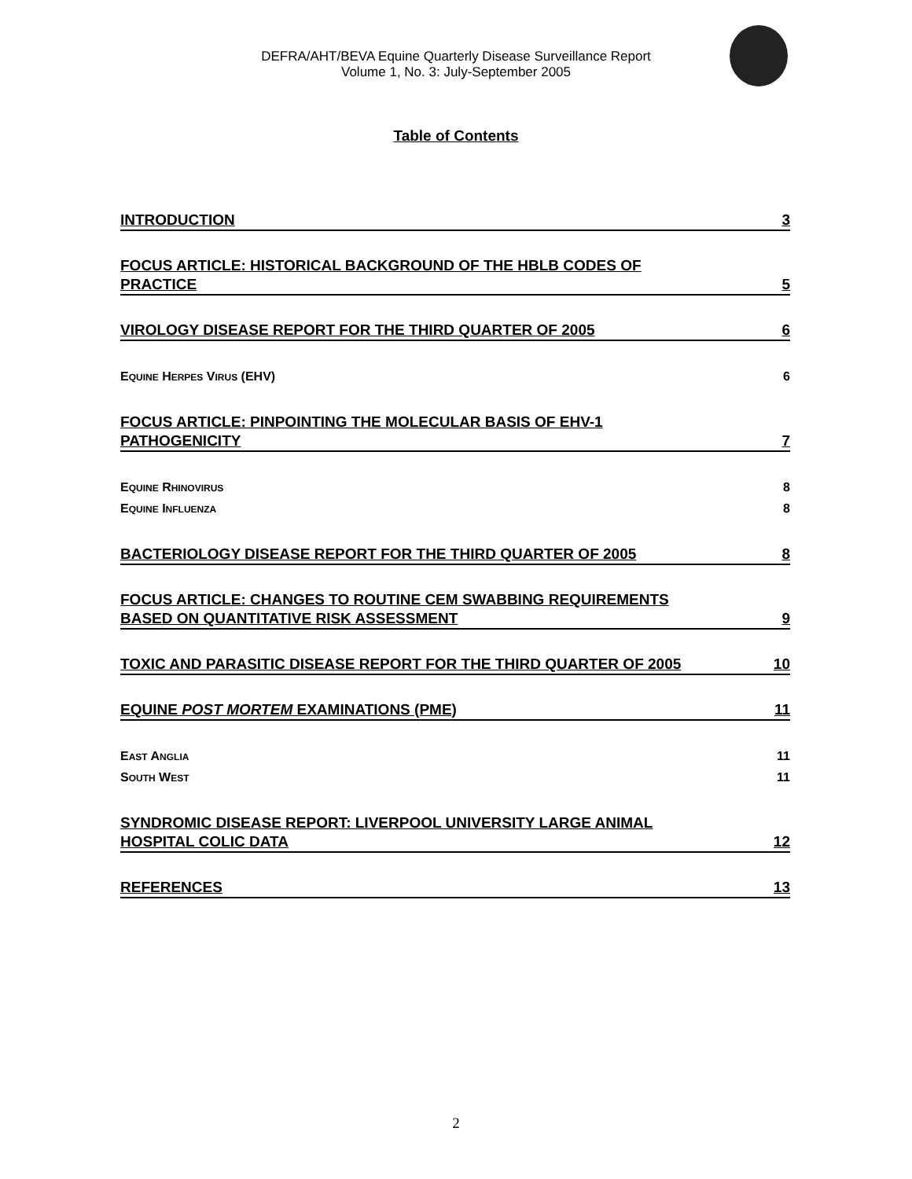DEFRA/AHT/BEVA Equine Quarterly Disease Surveillance Report
Volume 1, No. 3: July-September 2005
Table of Contents
INTRODUCTION 3
FOCUS ARTICLE: HISTORICAL BACKGROUND OF THE HBLB CODES OF
PRACTICE 5
VIROLOGY DISEASE REPORT FOR THE THIRD QUARTER OF 2005 6
EQUINE HERPES VIRUS (EHV) 6
FOCUS ARTICLE: PINPOINTING THE MOLECULAR BASIS OF EHV-1
PATHOGENICITY 7
EQUINE RHINOVIRUS 8
EQUINE INFLUENZA 8
BACTERIOLOGY DISEASE REPORT FOR THE THIRD QUARTER OF 2005 8
FOCUS ARTICLE: CHANGES TO ROUTINE CEM SWABBING REQUIREMENTS
BASED ON QUANTITATIVE RISK ASSESSMENT 9
TOXIC AND PARASITIC DISEASE REPORT FOR THE THIRD QUARTER OF 2005 10
EQUINE POST MORTEM EXAMINATIONS (PME) 11
EAST ANGLIA 11
SOUTH WEST 11
SYNDROMIC DISEASE REPORT: LIVERPOOL UNIVERSITY LARGE ANIMAL
HOSPITAL COLIC DATA 12
REFERENCES 13
2